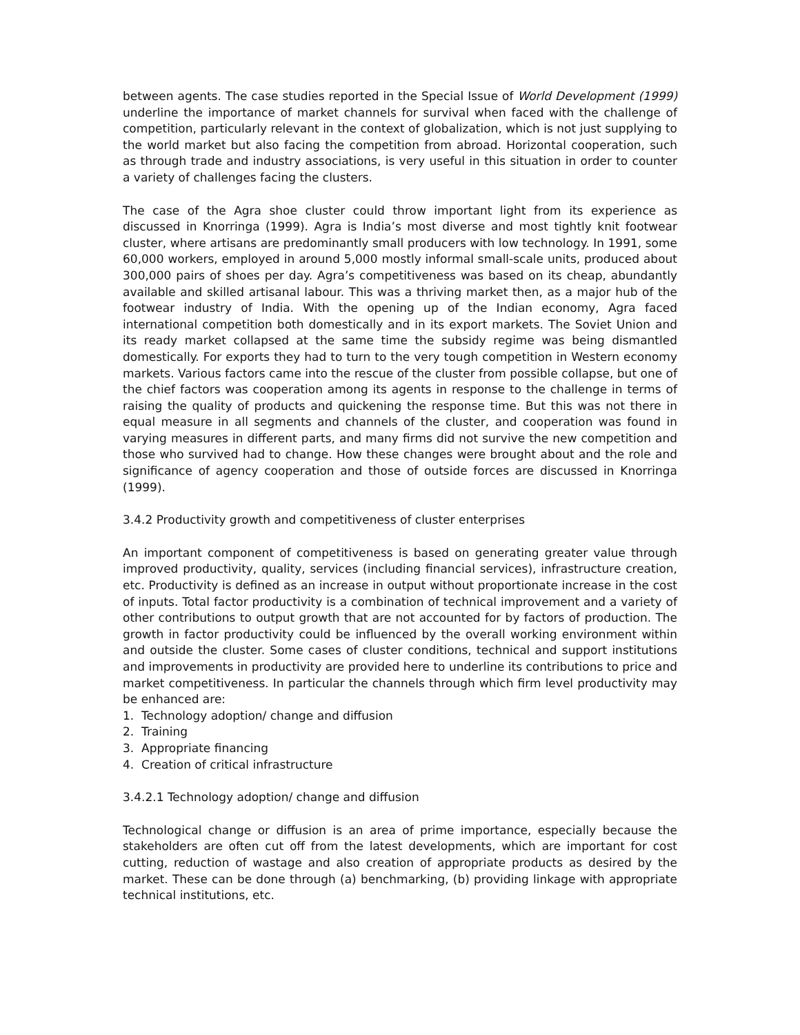between agents. The case studies reported in the Special Issue of World Development (1999) underline the importance of market channels for survival when faced with the challenge of competition, particularly relevant in the context of globalization, which is not just supplying to the world market but also facing the competition from abroad. Horizontal cooperation, such as through trade and industry associations, is very useful in this situation in order to counter a variety of challenges facing the clusters.
The case of the Agra shoe cluster could throw important light from its experience as discussed in Knorringa (1999). Agra is India’s most diverse and most tightly knit footwear cluster, where artisans are predominantly small producers with low technology. In 1991, some 60,000 workers, employed in around 5,000 mostly informal small-scale units, produced about 300,000 pairs of shoes per day. Agra’s competitiveness was based on its cheap, abundantly available and skilled artisanal labour. This was a thriving market then, as a major hub of the footwear industry of India. With the opening up of the Indian economy, Agra faced international competition both domestically and in its export markets. The Soviet Union and its ready market collapsed at the same time the subsidy regime was being dismantled domestically. For exports they had to turn to the very tough competition in Western economy markets. Various factors came into the rescue of the cluster from possible collapse, but one of the chief factors was cooperation among its agents in response to the challenge in terms of raising the quality of products and quickening the response time. But this was not there in equal measure in all segments and channels of the cluster, and cooperation was found in varying measures in different parts, and many firms did not survive the new competition and those who survived had to change. How these changes were brought about and the role and significance of agency cooperation and those of outside forces are discussed in Knorringa (1999).
3.4.2 Productivity growth and competitiveness of cluster enterprises
An important component of competitiveness is based on generating greater value through improved productivity, quality, services (including financial services), infrastructure creation, etc. Productivity is defined as an increase in output without proportionate increase in the cost of inputs. Total factor productivity is a combination of technical improvement and a variety of other contributions to output growth that are not accounted for by factors of production. The growth in factor productivity could be influenced by the overall working environment within and outside the cluster. Some cases of cluster conditions, technical and support institutions and improvements in productivity are provided here to underline its contributions to price and market competitiveness. In particular the channels through which firm level productivity may be enhanced are:
1. Technology adoption/ change and diffusion
2. Training
3. Appropriate financing
4. Creation of critical infrastructure
3.4.2.1 Technology adoption/ change and diffusion
Technological change or diffusion is an area of prime importance, especially because the stakeholders are often cut off from the latest developments, which are important for cost cutting, reduction of wastage and also creation of appropriate products as desired by the market. These can be done through (a) benchmarking, (b) providing linkage with appropriate technical institutions, etc.